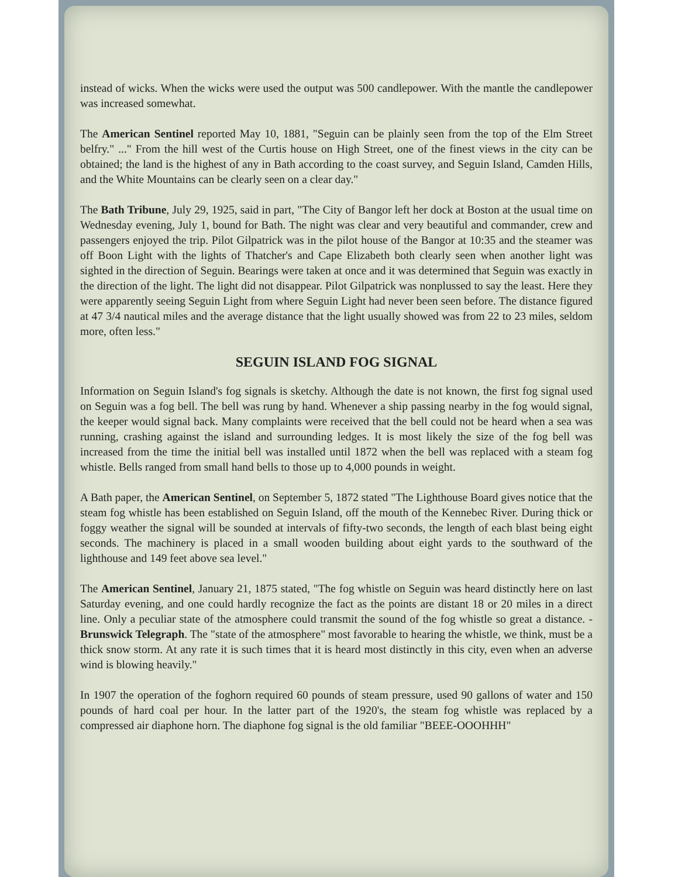instead of wicks. When the wicks were used the output was 500 candlepower. With the mantle the candlepower was increased somewhat.
The American Sentinel reported May 10, 1881, "Seguin can be plainly seen from the top of the Elm Street belfry." ..." From the hill west of the Curtis house on High Street, one of the finest views in the city can be obtained; the land is the highest of any in Bath according to the coast survey, and Seguin Island, Camden Hills, and the White Mountains can be clearly seen on a clear day."
The Bath Tribune, July 29, 1925, said in part, "The City of Bangor left her dock at Boston at the usual time on Wednesday evening, July 1, bound for Bath. The night was clear and very beautiful and commander, crew and passengers enjoyed the trip. Pilot Gilpatrick was in the pilot house of the Bangor at 10:35 and the steamer was off Boon Light with the lights of Thatcher's and Cape Elizabeth both clearly seen when another light was sighted in the direction of Seguin. Bearings were taken at once and it was determined that Seguin was exactly in the direction of the light. The light did not disappear. Pilot Gilpatrick was nonplussed to say the least. Here they were apparently seeing Seguin Light from where Seguin Light had never been seen before. The distance figured at 47 3/4 nautical miles and the average distance that the light usually showed was from 22 to 23 miles, seldom more, often less."
SEGUIN ISLAND FOG SIGNAL
Information on Seguin Island's fog signals is sketchy. Although the date is not known, the first fog signal used on Seguin was a fog bell. The bell was rung by hand. Whenever a ship passing nearby in the fog would signal, the keeper would signal back. Many complaints were received that the bell could not be heard when a sea was running, crashing against the island and surrounding ledges. It is most likely the size of the fog bell was increased from the time the initial bell was installed until 1872 when the bell was replaced with a steam fog whistle. Bells ranged from small hand bells to those up to 4,000 pounds in weight.
A Bath paper, the American Sentinel, on September 5, 1872 stated "The Lighthouse Board gives notice that the steam fog whistle has been established on Seguin Island, off the mouth of the Kennebec River. During thick or foggy weather the signal will be sounded at intervals of fifty-two seconds, the length of each blast being eight seconds. The machinery is placed in a small wooden building about eight yards to the southward of the lighthouse and 149 feet above sea level."
The American Sentinel, January 21, 1875 stated, "The fog whistle on Seguin was heard distinctly here on last Saturday evening, and one could hardly recognize the fact as the points are distant 18 or 20 miles in a direct line. Only a peculiar state of the atmosphere could transmit the sound of the fog whistle so great a distance. -Brunswick Telegraph. The "state of the atmosphere" most favorable to hearing the whistle, we think, must be a thick snow storm. At any rate it is such times that it is heard most distinctly in this city, even when an adverse wind is blowing heavily."
In 1907 the operation of the foghorn required 60 pounds of steam pressure, used 90 gallons of water and 150 pounds of hard coal per hour. In the latter part of the 1920's, the steam fog whistle was replaced by a compressed air diaphone horn. The diaphone fog signal is the old familiar "BEEE-OOOHHH"